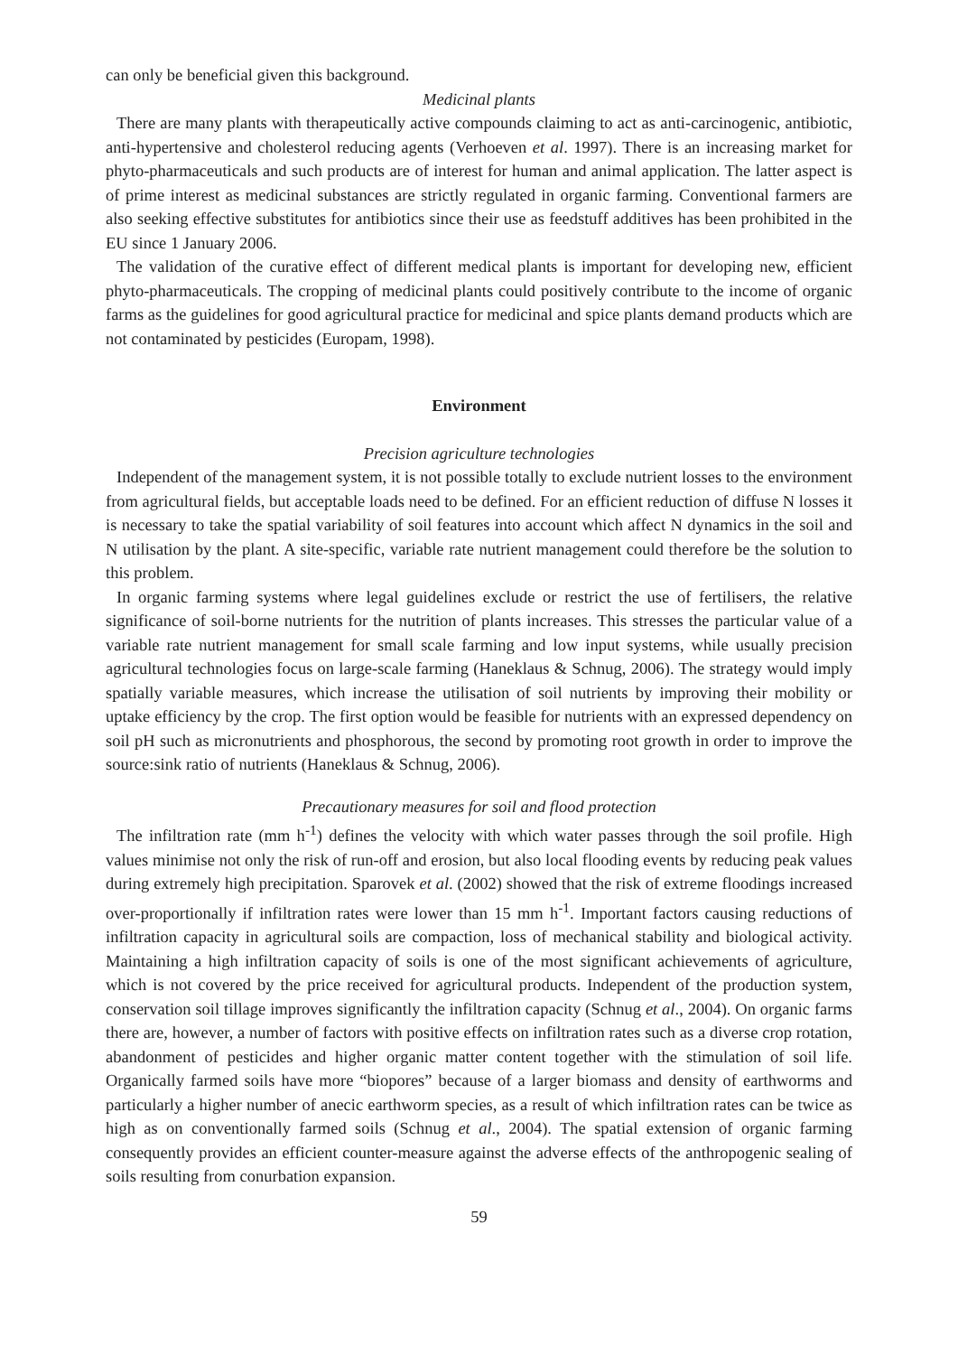can only be beneficial given this background.
Medicinal plants
There are many plants with therapeutically active compounds claiming to act as anti-carcinogenic, antibiotic, anti-hypertensive and cholesterol reducing agents (Verhoeven et al. 1997). There is an increasing market for phyto-pharmaceuticals and such products are of interest for human and animal application. The latter aspect is of prime interest as medicinal substances are strictly regulated in organic farming. Conventional farmers are also seeking effective substitutes for antibiotics since their use as feedstuff additives has been prohibited in the EU since 1 January 2006.
The validation of the curative effect of different medical plants is important for developing new, efficient phyto-pharmaceuticals. The cropping of medicinal plants could positively contribute to the income of organic farms as the guidelines for good agricultural practice for medicinal and spice plants demand products which are not contaminated by pesticides (Europam, 1998).
Environment
Precision agriculture technologies
Independent of the management system, it is not possible totally to exclude nutrient losses to the environment from agricultural fields, but acceptable loads need to be defined. For an efficient reduction of diffuse N losses it is necessary to take the spatial variability of soil features into account which affect N dynamics in the soil and N utilisation by the plant. A site-specific, variable rate nutrient management could therefore be the solution to this problem.
In organic farming systems where legal guidelines exclude or restrict the use of fertilisers, the relative significance of soil-borne nutrients for the nutrition of plants increases. This stresses the particular value of a variable rate nutrient management for small scale farming and low input systems, while usually precision agricultural technologies focus on large-scale farming (Haneklaus & Schnug, 2006). The strategy would imply spatially variable measures, which increase the utilisation of soil nutrients by improving their mobility or uptake efficiency by the crop. The first option would be feasible for nutrients with an expressed dependency on soil pH such as micronutrients and phosphorous, the second by promoting root growth in order to improve the source:sink ratio of nutrients (Haneklaus & Schnug, 2006).
Precautionary measures for soil and flood protection
The infiltration rate (mm h<sup>-1</sup>) defines the velocity with which water passes through the soil profile. High values minimise not only the risk of run-off and erosion, but also local flooding events by reducing peak values during extremely high precipitation. Sparovek et al. (2002) showed that the risk of extreme floodings increased over-proportionally if infiltration rates were lower than 15 mm h<sup>-1</sup>. Important factors causing reductions of infiltration capacity in agricultural soils are compaction, loss of mechanical stability and biological activity. Maintaining a high infiltration capacity of soils is one of the most significant achievements of agriculture, which is not covered by the price received for agricultural products. Independent of the production system, conservation soil tillage improves significantly the infiltration capacity (Schnug et al., 2004). On organic farms there are, however, a number of factors with positive effects on infiltration rates such as a diverse crop rotation, abandonment of pesticides and higher organic matter content together with the stimulation of soil life. Organically farmed soils have more “biopores” because of a larger biomass and density of earthworms and particularly a higher number of anecic earthworm species, as a result of which infiltration rates can be twice as high as on conventionally farmed soils (Schnug et al., 2004). The spatial extension of organic farming consequently provides an efficient counter-measure against the adverse effects of the anthropogenic sealing of soils resulting from conurbation expansion.
59